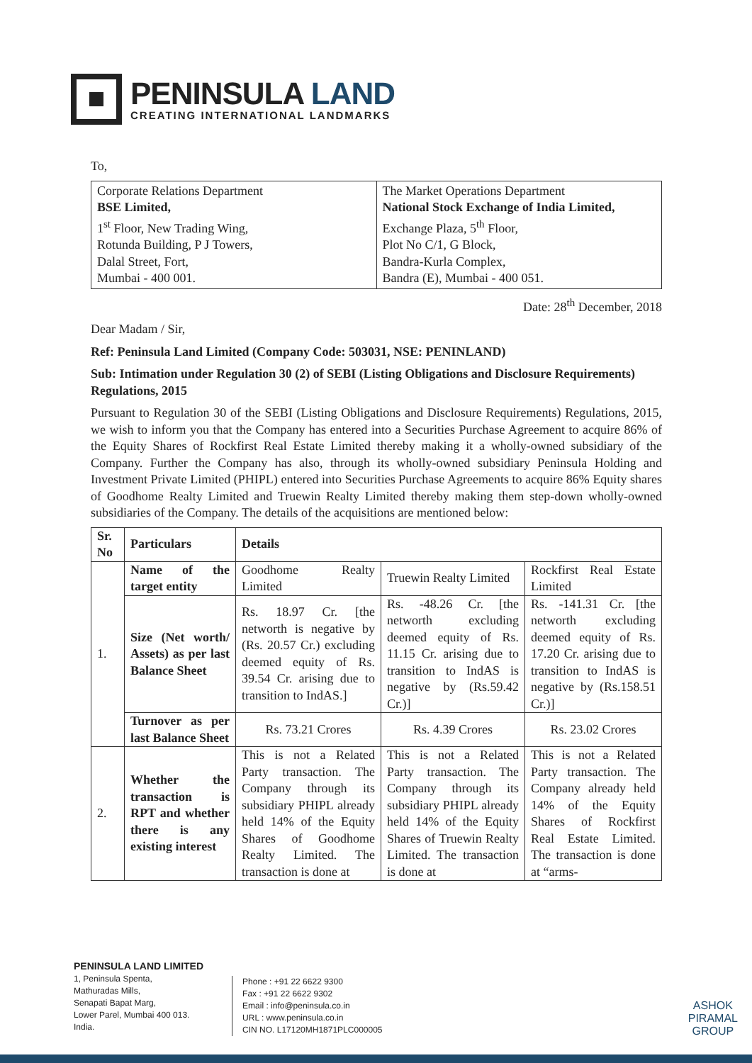PENINSULA LAND
CREATING INTERNATIONAL LANDMARKS
To,
| Corporate Relations Department BSE Limited, 1<sup>st</sup> Floor, New Trading Wing, Rotunda Building, P J Towers, Dalal Street, Fort, Mumbai - 400 001. | The Market Operations Department National Stock Exchange of India Limited, Exchange Plaza, 5<sup>th</sup> Floor, Plot No C/1, G Block, Bandra-Kurla Complex, Bandra (E), Mumbai - 400 051. |
Date: 28<sup>th</sup> December, 2018
Dear Madam / Sir,
Ref: Peninsula Land Limited (Company Code: 503031, NSE: PENINLAND)
Sub: Intimation under Regulation 30 (2) of SEBI (Listing Obligations and Disclosure Requirements) Regulations, 2015
Pursuant to Regulation 30 of the SEBI (Listing Obligations and Disclosure Requirements) Regulations, 2015, we wish to inform you that the Company has entered into a Securities Purchase Agreement to acquire 86% of the Equity Shares of Rockfirst Real Estate Limited thereby making it a wholly-owned subsidiary of the Company. Further the Company has also, through its wholly-owned subsidiary Peninsula Holding and Investment Private Limited (PHIPL) entered into Securities Purchase Agreements to acquire 86% Equity shares of Goodhome Realty Limited and Truewin Realty Limited thereby making them step-down wholly-owned subsidiaries of the Company. The details of the acquisitions are mentioned below:
| Sr. No | Particulars | Details | | |
| --- | --- | --- | --- | --- |
| 1. | Name of the target entity | Goodhome Realty Limited | Truewin Realty Limited | Rockfirst Real Estate Limited |
| | Size (Net worth/ Assets) as per last Balance Sheet | Rs. 18.97 Cr. [the networth is negative by (Rs. 20.57 Cr.) excluding deemed equity of Rs. 39.54 Cr. arising due to transition to IndAS.] | Rs. -48.26 Cr. [the networth excluding deemed equity of Rs. 11.15 Cr. arising due to transition to IndAS is negative by (Rs.59.42 Cr.)] | Rs. -141.31 Cr. [the networth excluding deemed equity of Rs. 17.20 Cr. arising due to transition to IndAS is negative by (Rs.158.51 Cr.)] |
| | Turnover as per last Balance Sheet | Rs. 73.21 Crores | Rs. 4.39 Crores | Rs. 23.02 Crores |
| 2. | Whether the transaction is RPT and whether there is any existing interest | This is not a Related Party transaction. The Company through its subsidiary PHIPL already held 14% of the Equity Shares of Goodhome Realty Limited. The transaction is done at | This is not a Related Party transaction. The Company through its subsidiary PHIPL already held 14% of the Equity Shares of Truewin Realty Limited. The transaction is done at | This is not a Related Party transaction. The Company already held 14% of the Equity Shares of Rockfirst Real Estate Limited. The transaction is done at “arms- |
PENINSULA LAND LIMITED
1, Peninsula Spenta,
Mathuradas Mills,
Senapati Bapat Marg,
Lower Parel, Mumbai 400 013.
India.
Phone : +91 22 6622 9300
Fax : +91 22 6622 9302
Email : info@peninsula.co.in
URL : www.peninsula.co.in
CIN NO. L17120MH1871PLC000005
ASHOK
PIRAMAL
GROUP